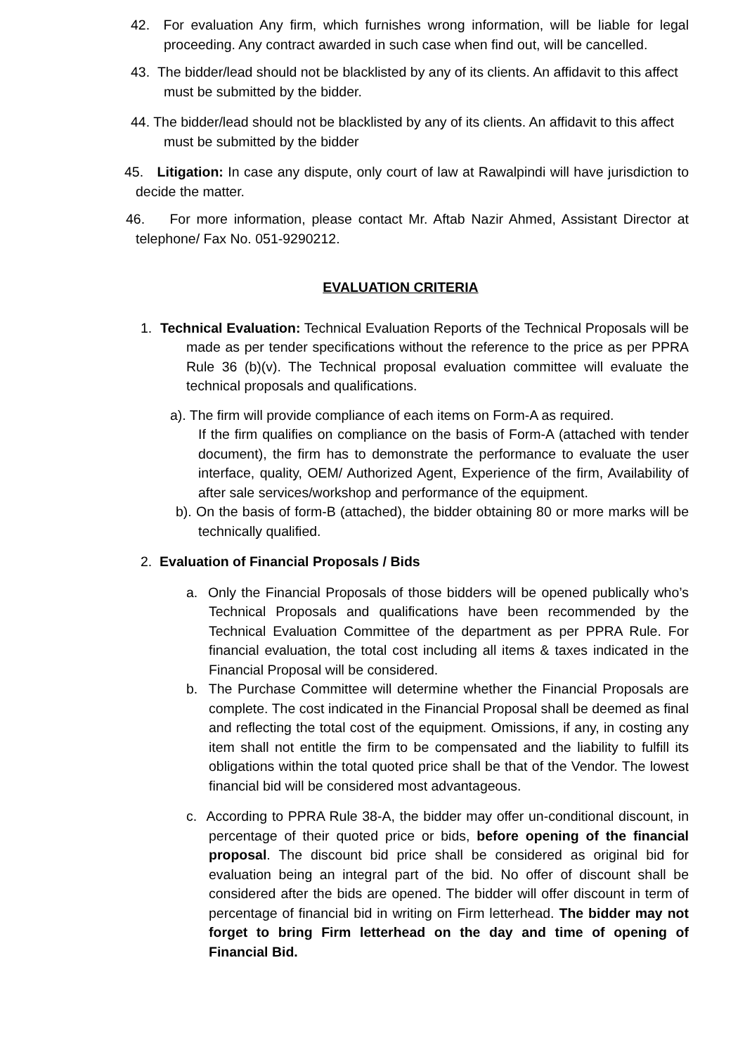42. For evaluation Any firm, which furnishes wrong information, will be liable for legal proceeding. Any contract awarded in such case when find out, will be cancelled.
43. The bidder/lead should not be blacklisted by any of its clients. An affidavit to this affect must be submitted by the bidder.
44. The bidder/lead should not be blacklisted by any of its clients. An affidavit to this affect must be submitted by the bidder
45. Litigation: In case any dispute, only court of law at Rawalpindi will have jurisdiction to decide the matter.
46. For more information, please contact Mr. Aftab Nazir Ahmed, Assistant Director at telephone/ Fax No. 051-9290212.
EVALUATION CRITERIA
1. Technical Evaluation: Technical Evaluation Reports of the Technical Proposals will be made as per tender specifications without the reference to the price as per PPRA Rule 36 (b)(v). The Technical proposal evaluation committee will evaluate the technical proposals and qualifications.
a). The firm will provide compliance of each items on Form-A as required.
If the firm qualifies on compliance on the basis of Form-A (attached with tender document), the firm has to demonstrate the performance to evaluate the user interface, quality, OEM/ Authorized Agent, Experience of the firm, Availability of after sale services/workshop and performance of the equipment.
b). On the basis of form-B (attached), the bidder obtaining 80 or more marks will be technically qualified.
2. Evaluation of Financial Proposals / Bids
a. Only the Financial Proposals of those bidders will be opened publically who’s Technical Proposals and qualifications have been recommended by the Technical Evaluation Committee of the department as per PPRA Rule. For financial evaluation, the total cost including all items & taxes indicated in the Financial Proposal will be considered.
b. The Purchase Committee will determine whether the Financial Proposals are complete. The cost indicated in the Financial Proposal shall be deemed as final and reflecting the total cost of the equipment. Omissions, if any, in costing any item shall not entitle the firm to be compensated and the liability to fulfill its obligations within the total quoted price shall be that of the Vendor. The lowest financial bid will be considered most advantageous.
c. According to PPRA Rule 38-A, the bidder may offer un-conditional discount, in percentage of their quoted price or bids, before opening of the financial proposal. The discount bid price shall be considered as original bid for evaluation being an integral part of the bid. No offer of discount shall be considered after the bids are opened. The bidder will offer discount in term of percentage of financial bid in writing on Firm letterhead. The bidder may not forget to bring Firm letterhead on the day and time of opening of Financial Bid.